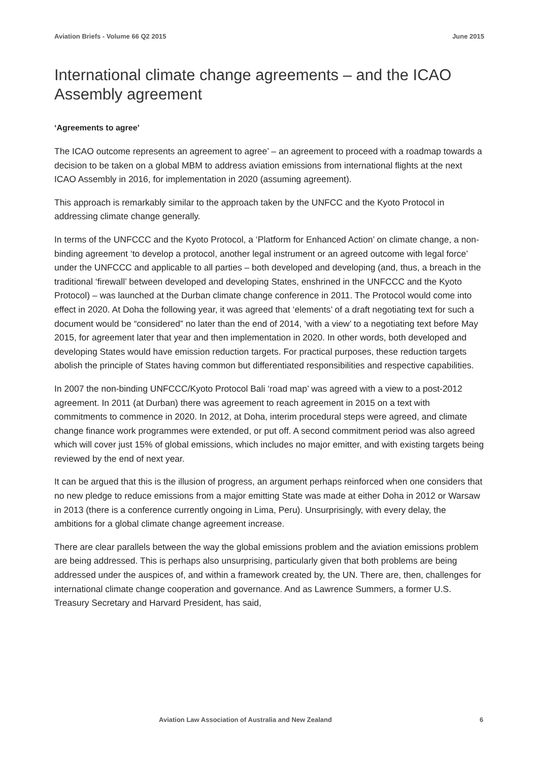Aviation Briefs - Volume 66 Q2 2015 June 2015
International climate change agreements – and the ICAO Assembly agreement
‘Agreements to agree’
The ICAO outcome represents an agreement to agree’ – an agreement to proceed with a roadmap towards a decision to be taken on a global MBM to address aviation emissions from international flights at the next ICAO Assembly in 2016, for implementation in 2020 (assuming agreement).
This approach is remarkably similar to the approach taken by the UNFCC and the Kyoto Protocol in addressing climate change generally.
In terms of the UNFCCC and the Kyoto Protocol, a ‘Platform for Enhanced Action’ on climate change, a non-binding agreement ‘to develop a protocol, another legal instrument or an agreed outcome with legal force’ under the UNFCCC and applicable to all parties – both developed and developing (and, thus, a breach in the traditional ‘firewall’ between developed and developing States, enshrined in the UNFCCC and the Kyoto Protocol) – was launched at the Durban climate change conference in 2011. The Protocol would come into effect in 2020. At Doha the following year, it was agreed that ‘elements’ of a draft negotiating text for such a document would be “considered” no later than the end of 2014, ‘with a view’ to a negotiating text before May 2015, for agreement later that year and then implementation in 2020. In other words, both developed and developing States would have emission reduction targets. For practical purposes, these reduction targets abolish the principle of States having common but differentiated responsibilities and respective capabilities.
In 2007 the non-binding UNFCCC/Kyoto Protocol Bali ‘road map’ was agreed with a view to a post-2012 agreement. In 2011 (at Durban) there was agreement to reach agreement in 2015 on a text with commitments to commence in 2020. In 2012, at Doha, interim procedural steps were agreed, and climate change finance work programmes were extended, or put off. A second commitment period was also agreed which will cover just 15% of global emissions, which includes no major emitter, and with existing targets being reviewed by the end of next year.
It can be argued that this is the illusion of progress, an argument perhaps reinforced when one considers that no new pledge to reduce emissions from a major emitting State was made at either Doha in 2012 or Warsaw in 2013 (there is a conference currently ongoing in Lima, Peru). Unsurprisingly, with every delay, the ambitions for a global climate change agreement increase.
There are clear parallels between the way the global emissions problem and the aviation emissions problem are being addressed. This is perhaps also unsurprising, particularly given that both problems are being addressed under the auspices of, and within a framework created by, the UN. There are, then, challenges for international climate change cooperation and governance. And as Lawrence Summers, a former U.S. Treasury Secretary and Harvard President, has said,
Aviation Law Association of Australia and New Zealand 6